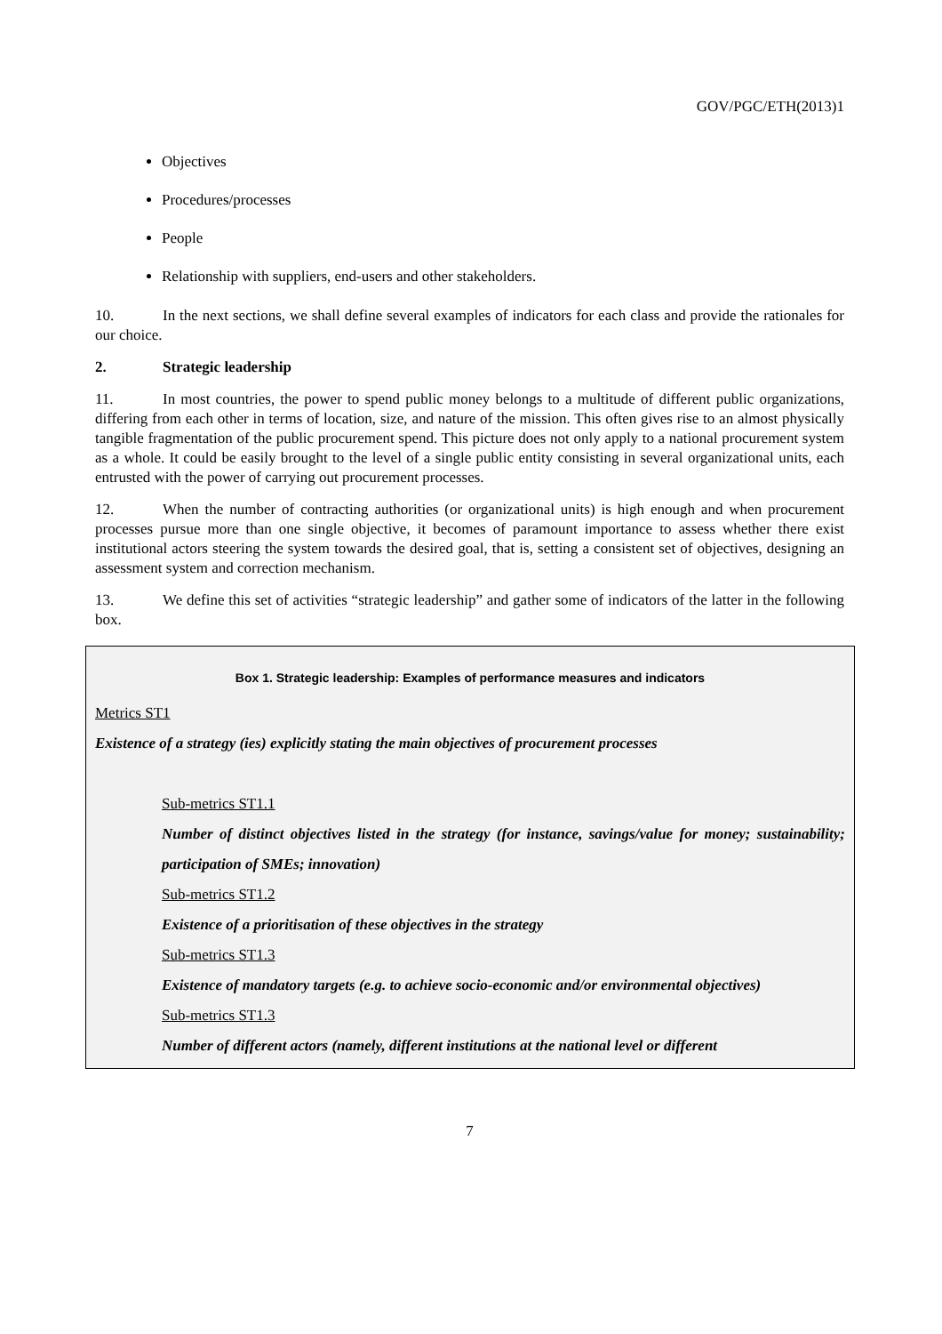GOV/PGC/ETH(2013)1
Objectives
Procedures/processes
People
Relationship with suppliers, end-users and other stakeholders.
10. In the next sections, we shall define several examples of indicators for each class and provide the rationales for our choice.
2. Strategic leadership
11. In most countries, the power to spend public money belongs to a multitude of different public organizations, differing from each other in terms of location, size, and nature of the mission. This often gives rise to an almost physically tangible fragmentation of the public procurement spend. This picture does not only apply to a national procurement system as a whole. It could be easily brought to the level of a single public entity consisting in several organizational units, each entrusted with the power of carrying out procurement processes.
12. When the number of contracting authorities (or organizational units) is high enough and when procurement processes pursue more than one single objective, it becomes of paramount importance to assess whether there exist institutional actors steering the system towards the desired goal, that is, setting a consistent set of objectives, designing an assessment system and correction mechanism.
13. We define this set of activities “strategic leadership” and gather some of indicators of the latter in the following box.
Box 1. Strategic leadership: Examples of performance measures and indicators
Metrics ST1
Existence of a strategy (ies) explicitly stating the main objectives of procurement processes
Sub-metrics ST1.1
Number of distinct objectives listed in the strategy (for instance, savings/value for money; sustainability; participation of SMEs; innovation)
Sub-metrics ST1.2
Existence of a prioritisation of these objectives in the strategy
Sub-metrics ST1.3
Existence of mandatory targets (e.g. to achieve socio-economic and/or environmental objectives)
Sub-metrics ST1.3
Number of different actors (namely, different institutions at the national level or different
7